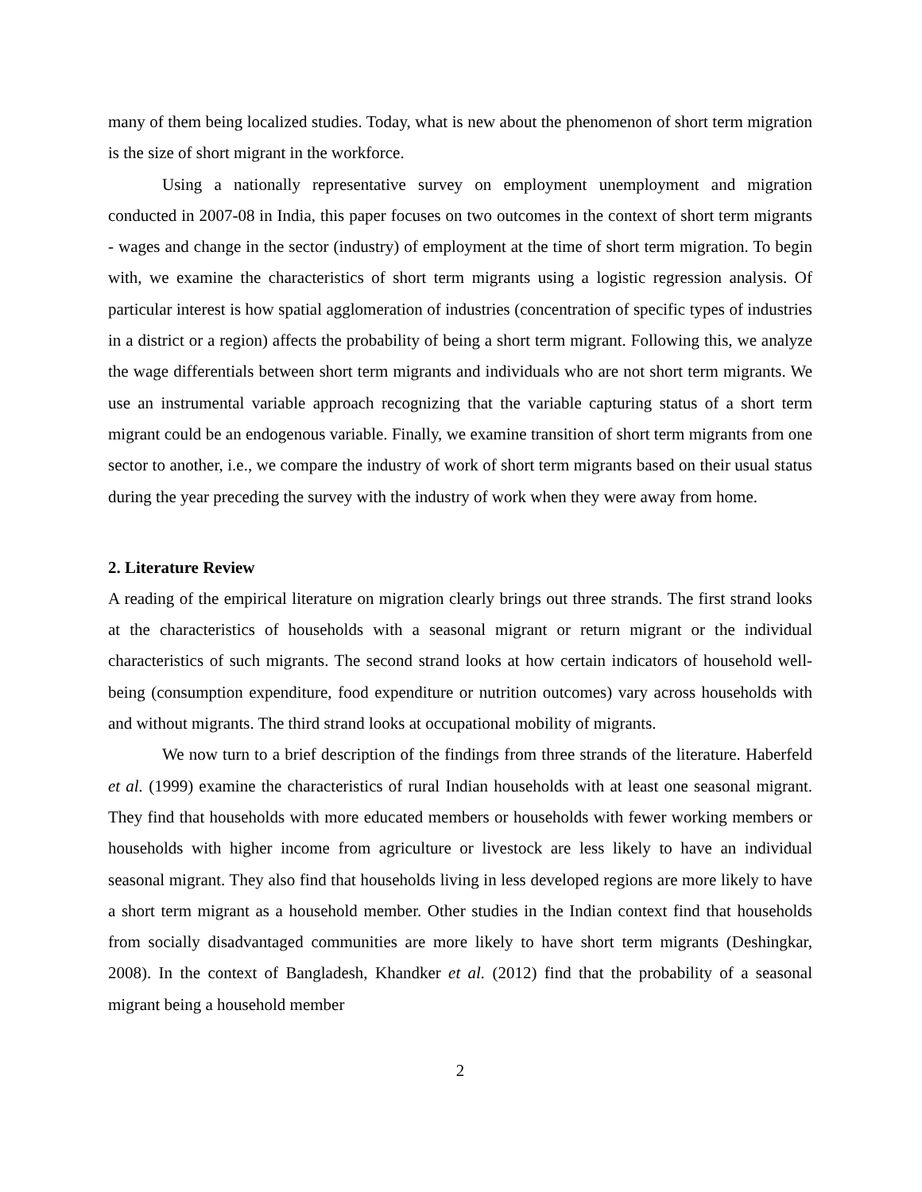many of them being localized studies. Today, what is new about the phenomenon of short term migration is the size of short migrant in the workforce.
Using a nationally representative survey on employment unemployment and migration conducted in 2007-08 in India, this paper focuses on two outcomes in the context of short term migrants - wages and change in the sector (industry) of employment at the time of short term migration. To begin with, we examine the characteristics of short term migrants using a logistic regression analysis. Of particular interest is how spatial agglomeration of industries (concentration of specific types of industries in a district or a region) affects the probability of being a short term migrant. Following this, we analyze the wage differentials between short term migrants and individuals who are not short term migrants. We use an instrumental variable approach recognizing that the variable capturing status of a short term migrant could be an endogenous variable. Finally, we examine transition of short term migrants from one sector to another, i.e., we compare the industry of work of short term migrants based on their usual status during the year preceding the survey with the industry of work when they were away from home.
2. Literature Review
A reading of the empirical literature on migration clearly brings out three strands. The first strand looks at the characteristics of households with a seasonal migrant or return migrant or the individual characteristics of such migrants. The second strand looks at how certain indicators of household well-being (consumption expenditure, food expenditure or nutrition outcomes) vary across households with and without migrants. The third strand looks at occupational mobility of migrants.
We now turn to a brief description of the findings from three strands of the literature. Haberfeld et al. (1999) examine the characteristics of rural Indian households with at least one seasonal migrant. They find that households with more educated members or households with fewer working members or households with higher income from agriculture or livestock are less likely to have an individual seasonal migrant. They also find that households living in less developed regions are more likely to have a short term migrant as a household member. Other studies in the Indian context find that households from socially disadvantaged communities are more likely to have short term migrants (Deshingkar, 2008). In the context of Bangladesh, Khandker et al. (2012) find that the probability of a seasonal migrant being a household member
2